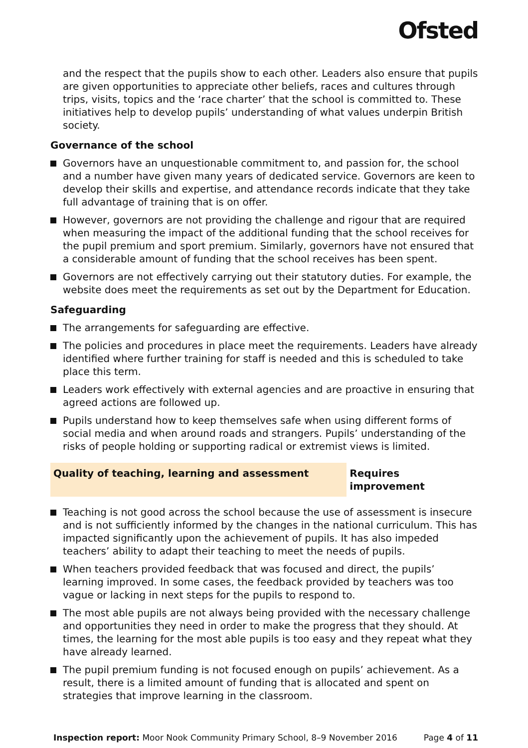Ofsted
and the respect that the pupils show to each other. Leaders also ensure that pupils are given opportunities to appreciate other beliefs, races and cultures through trips, visits, topics and the ‘race charter’ that the school is committed to. These initiatives help to develop pupils’ understanding of what values underpin British society.
Governance of the school
Governors have an unquestionable commitment to, and passion for, the school and a number have given many years of dedicated service. Governors are keen to develop their skills and expertise, and attendance records indicate that they take full advantage of training that is on offer.
However, governors are not providing the challenge and rigour that are required when measuring the impact of the additional funding that the school receives for the pupil premium and sport premium. Similarly, governors have not ensured that a considerable amount of funding that the school receives has been spent.
Governors are not effectively carrying out their statutory duties. For example, the website does meet the requirements as set out by the Department for Education.
Safeguarding
The arrangements for safeguarding are effective.
The policies and procedures in place meet the requirements. Leaders have already identified where further training for staff is needed and this is scheduled to take place this term.
Leaders work effectively with external agencies and are proactive in ensuring that agreed actions are followed up.
Pupils understand how to keep themselves safe when using different forms of social media and when around roads and strangers. Pupils’ understanding of the risks of people holding or supporting radical or extremist views is limited.
Quality of teaching, learning and assessment Requires improvement
Teaching is not good across the school because the use of assessment is insecure and is not sufficiently informed by the changes in the national curriculum. This has impacted significantly upon the achievement of pupils. It has also impeded teachers’ ability to adapt their teaching to meet the needs of pupils.
When teachers provided feedback that was focused and direct, the pupils’ learning improved. In some cases, the feedback provided by teachers was too vague or lacking in next steps for the pupils to respond to.
The most able pupils are not always being provided with the necessary challenge and opportunities they need in order to make the progress that they should. At times, the learning for the most able pupils is too easy and they repeat what they have already learned.
The pupil premium funding is not focused enough on pupils’ achievement. As a result, there is a limited amount of funding that is allocated and spent on strategies that improve learning in the classroom.
Inspection report: Moor Nook Community Primary School, 8–9 November 2016 Page 4 of 11